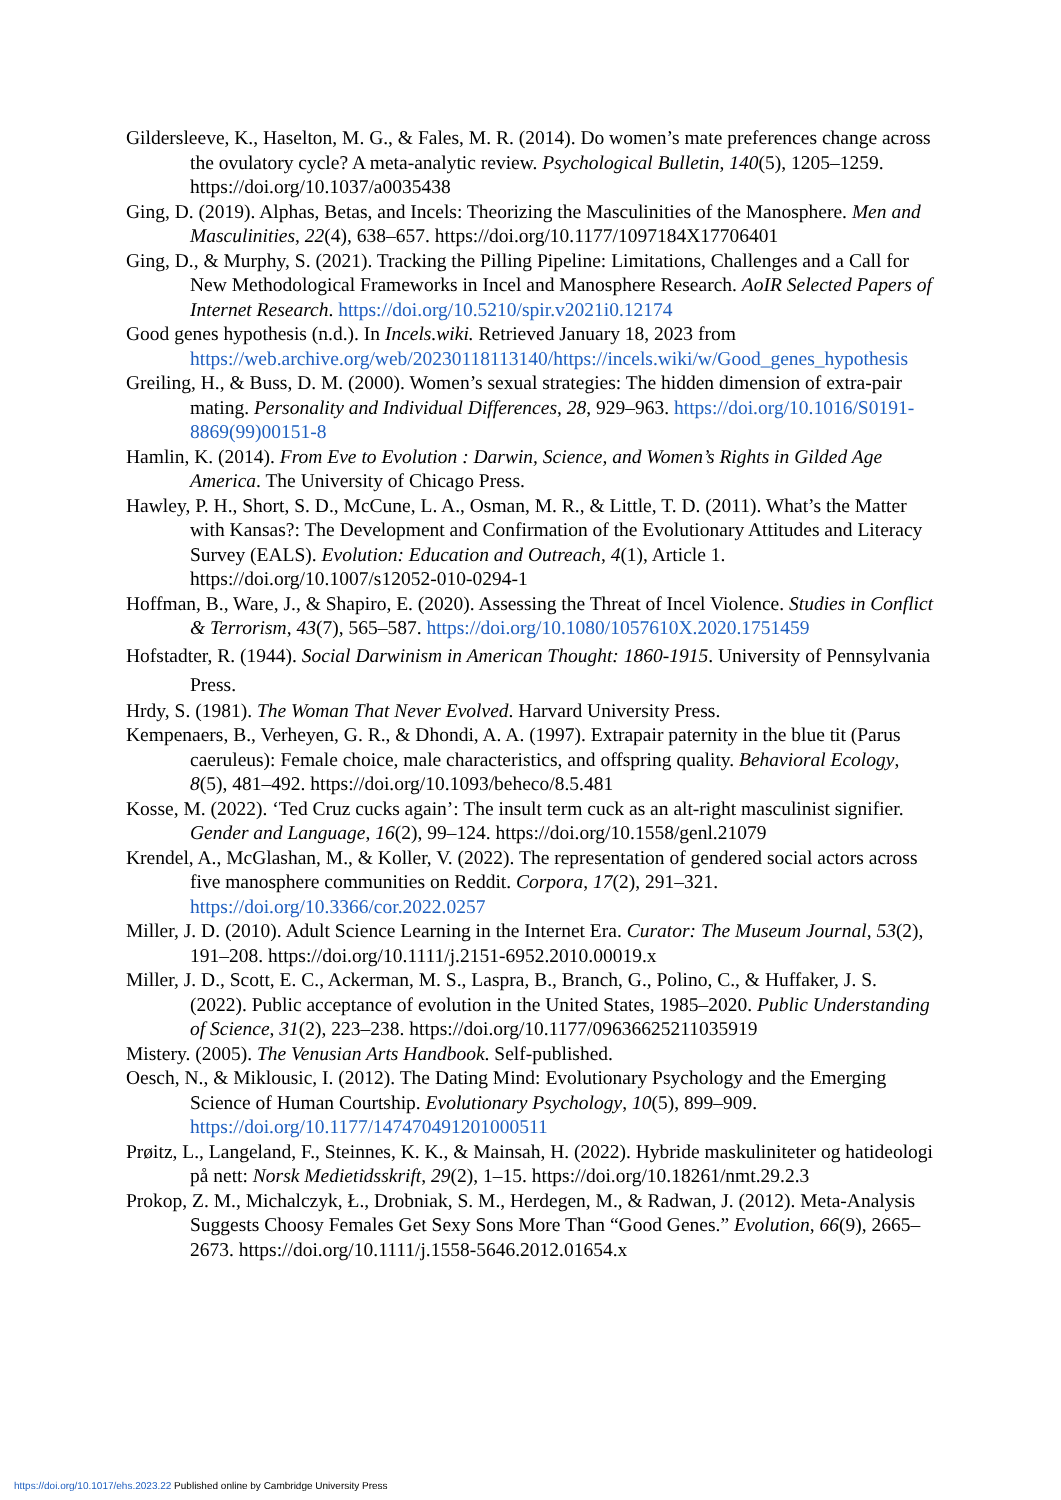Gildersleeve, K., Haselton, M. G., & Fales, M. R. (2014). Do women’s mate preferences change across the ovulatory cycle? A meta-analytic review. Psychological Bulletin, 140(5), 1205–1259. https://doi.org/10.1037/a0035438
Ging, D. (2019). Alphas, Betas, and Incels: Theorizing the Masculinities of the Manosphere. Men and Masculinities, 22(4), 638–657. https://doi.org/10.1177/1097184X17706401
Ging, D., & Murphy, S. (2021). Tracking the Pilling Pipeline: Limitations, Challenges and a Call for New Methodological Frameworks in Incel and Manosphere Research. AoIR Selected Papers of Internet Research. https://doi.org/10.5210/spir.v2021i0.12174
Good genes hypothesis (n.d.). In Incels.wiki. Retrieved January 18, 2023 from https://web.archive.org/web/20230118113140/https://incels.wiki/w/Good_genes_hypothesis
Greiling, H., & Buss, D. M. (2000). Women’s sexual strategies: The hidden dimension of extra-pair mating. Personality and Individual Differences, 28, 929–963. https://doi.org/10.1016/S0191-8869(99)00151-8
Hamlin, K. (2014). From Eve to Evolution : Darwin, Science, and Women’s Rights in Gilded Age America. The University of Chicago Press.
Hawley, P. H., Short, S. D., McCune, L. A., Osman, M. R., & Little, T. D. (2011). What’s the Matter with Kansas?: The Development and Confirmation of the Evolutionary Attitudes and Literacy Survey (EALS). Evolution: Education and Outreach, 4(1), Article 1. https://doi.org/10.1007/s12052-010-0294-1
Hoffman, B., Ware, J., & Shapiro, E. (2020). Assessing the Threat of Incel Violence. Studies in Conflict & Terrorism, 43(7), 565–587. https://doi.org/10.1080/1057610X.2020.1751459
Hofstadter, R. (1944). Social Darwinism in American Thought: 1860-1915. University of Pennsylvania Press.
Hrdy, S. (1981). The Woman That Never Evolved. Harvard University Press.
Kempenaers, B., Verheyen, G. R., & Dhondi, A. A. (1997). Extrapair paternity in the blue tit (Parus caeruleus): Female choice, male characteristics, and offspring quality. Behavioral Ecology, 8(5), 481–492. https://doi.org/10.1093/beheco/8.5.481
Kosse, M. (2022). ‘Ted Cruz cucks again’: The insult term cuck as an alt-right masculinist signifier. Gender and Language, 16(2), 99–124. https://doi.org/10.1558/genl.21079
Krendel, A., McGlashan, M., & Koller, V. (2022). The representation of gendered social actors across five manosphere communities on Reddit. Corpora, 17(2), 291–321. https://doi.org/10.3366/cor.2022.0257
Miller, J. D. (2010). Adult Science Learning in the Internet Era. Curator: The Museum Journal, 53(2), 191–208. https://doi.org/10.1111/j.2151-6952.2010.00019.x
Miller, J. D., Scott, E. C., Ackerman, M. S., Laspra, B., Branch, G., Polino, C., & Huffaker, J. S. (2022). Public acceptance of evolution in the United States, 1985–2020. Public Understanding of Science, 31(2), 223–238. https://doi.org/10.1177/09636625211035919
Mistery. (2005). The Venusian Arts Handbook. Self-published.
Oesch, N., & Miklousic, I. (2012). The Dating Mind: Evolutionary Psychology and the Emerging Science of Human Courtship. Evolutionary Psychology, 10(5), 899–909. https://doi.org/10.1177/147470491201000511
Prøitz, L., Langeland, F., Steinnes, K. K., & Mainsah, H. (2022). Hybride maskuliniteter og hatideologi på nett: Norsk Medietidsskrift, 29(2), 1–15. https://doi.org/10.18261/nmt.29.2.3
Prokop, Z. M., Michalczyk, Ł., Drobniak, S. M., Herdegen, M., & Radwan, J. (2012). Meta-Analysis Suggests Choosy Females Get Sexy Sons More Than “Good Genes.” Evolution, 66(9), 2665–2673. https://doi.org/10.1111/j.1558-5646.2012.01654.x
https://doi.org/10.1017/ehs.2023.22 Published online by Cambridge University Press